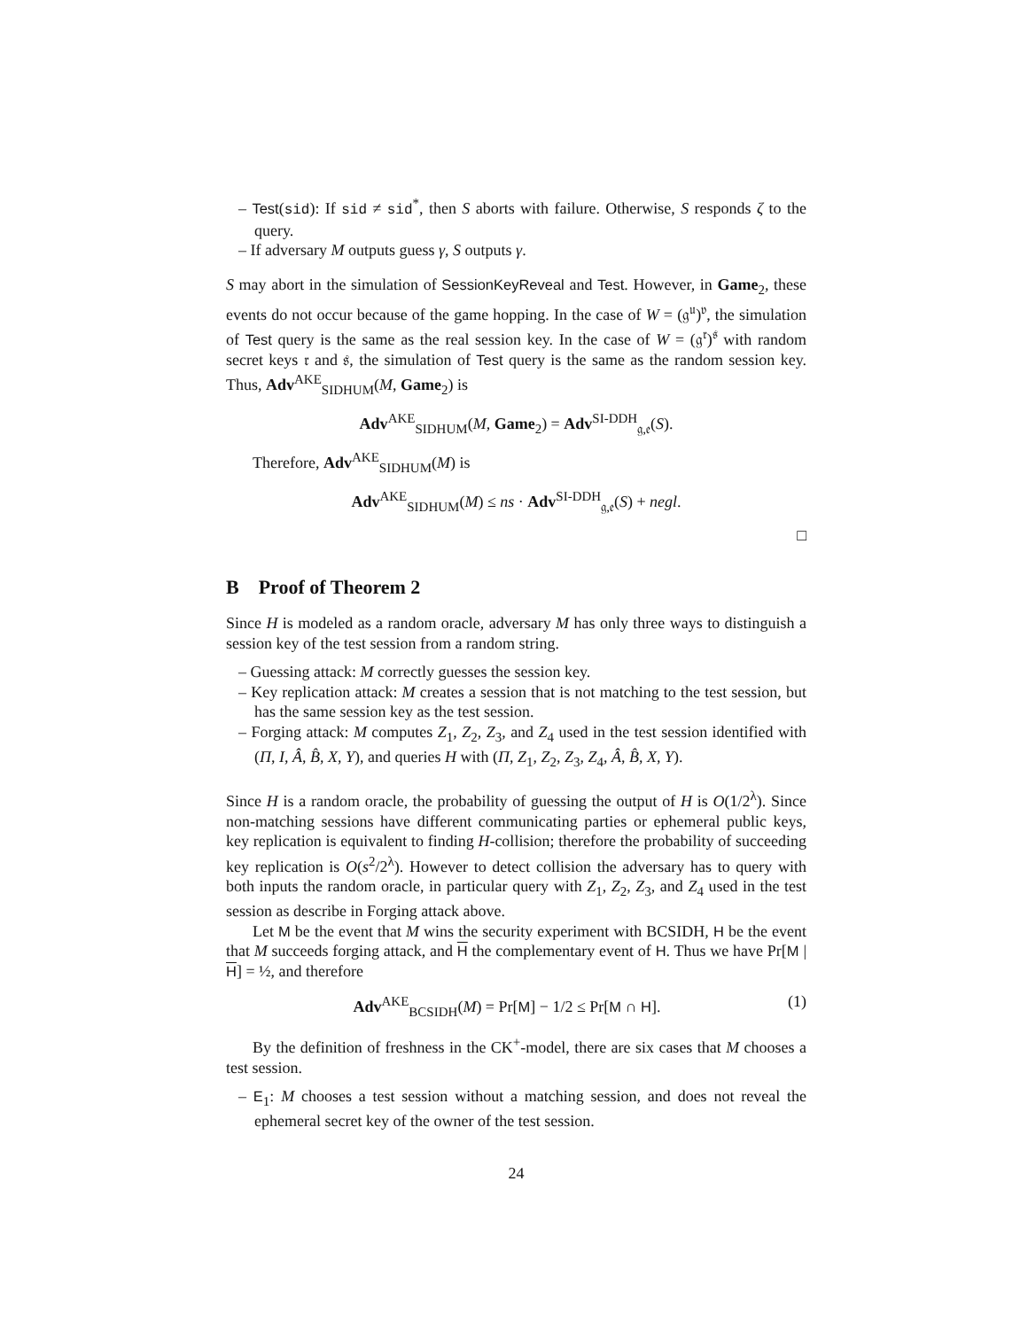– Test(sid): If sid ≠ sid<sup>*</sup>, then S aborts with failure. Otherwise, S responds ζ to the query.
– If adversary M outputs guess γ, S outputs γ.
S may abort in the simulation of SessionKeyReveal and Test. However, in Game<sub>2</sub>, these events do not occur because of the game hopping. In the case of W = (𝔤<sup>𝔲</sup>)<sup>𝔳</sup>, the simulation of Test query is the same as the real session key. In the case of W = (𝔤<sup>𝔯</sup>)<sup>𝔰</sup> with random secret keys 𝔯 and 𝔰, the simulation of Test query is the same as the random session key. Thus, Adv<sup>AKE</sup><sub>SIDHUM</sub>(M, Game<sub>2</sub>) is
Adv<sup>AKE</sup><sub>SIDHUM</sub>(M, Game<sub>2</sub>) = Adv<sup>SI-DDH</sup><sub>𝔤,𝔢</sub>(S).
Therefore, Adv<sup>AKE</sup><sub>SIDHUM</sub>(M) is
Adv<sup>AKE</sup><sub>SIDHUM</sub>(M) ≤ ns · Adv<sup>SI-DDH</sup><sub>𝔤,𝔢</sub>(S) + negl.
□
B Proof of Theorem 2
Since H is modeled as a random oracle, adversary M has only three ways to distinguish a session key of the test session from a random string.
– Guessing attack: M correctly guesses the session key.
– Key replication attack: M creates a session that is not matching to the test session, but has the same session key as the test session.
– Forging attack: M computes Z<sub>1</sub>, Z<sub>2</sub>, Z<sub>3</sub>, and Z<sub>4</sub> used in the test session identified with (Π, I, Â, B̂, X, Y), and queries H with (Π, Z<sub>1</sub>, Z<sub>2</sub>, Z<sub>3</sub>, Z<sub>4</sub>, Â, B̂, X, Y).
Since H is a random oracle, the probability of guessing the output of H is O(1/2<sup>λ</sup>). Since non-matching sessions have different communicating parties or ephemeral public keys, key replication is equivalent to finding H-collision; therefore the probability of succeeding key replication is O(s<sup>2</sup>/2<sup>λ</sup>). However to detect collision the adversary has to query with both inputs the random oracle, in particular query with Z<sub>1</sub>, Z<sub>2</sub>, Z<sub>3</sub>, and Z<sub>4</sub> used in the test session as describe in Forging attack above.
Let M be the event that M wins the security experiment with BCSIDH, H be the event that M succeeds forging attack, and H the complementary event of H. Thus we have Pr[M | H] = ½, and therefore
Adv<sup>AKE</sup><sub>BCSIDH</sub>(M) = Pr[M] − 1/2 ≤ Pr[M ∩ H]. (1)
By the definition of freshness in the CK<sup>+</sup>-model, there are six cases that M chooses a test session.
– E<sub>1</sub>: M chooses a test session without a matching session, and does not reveal the ephemeral secret key of the owner of the test session.
24